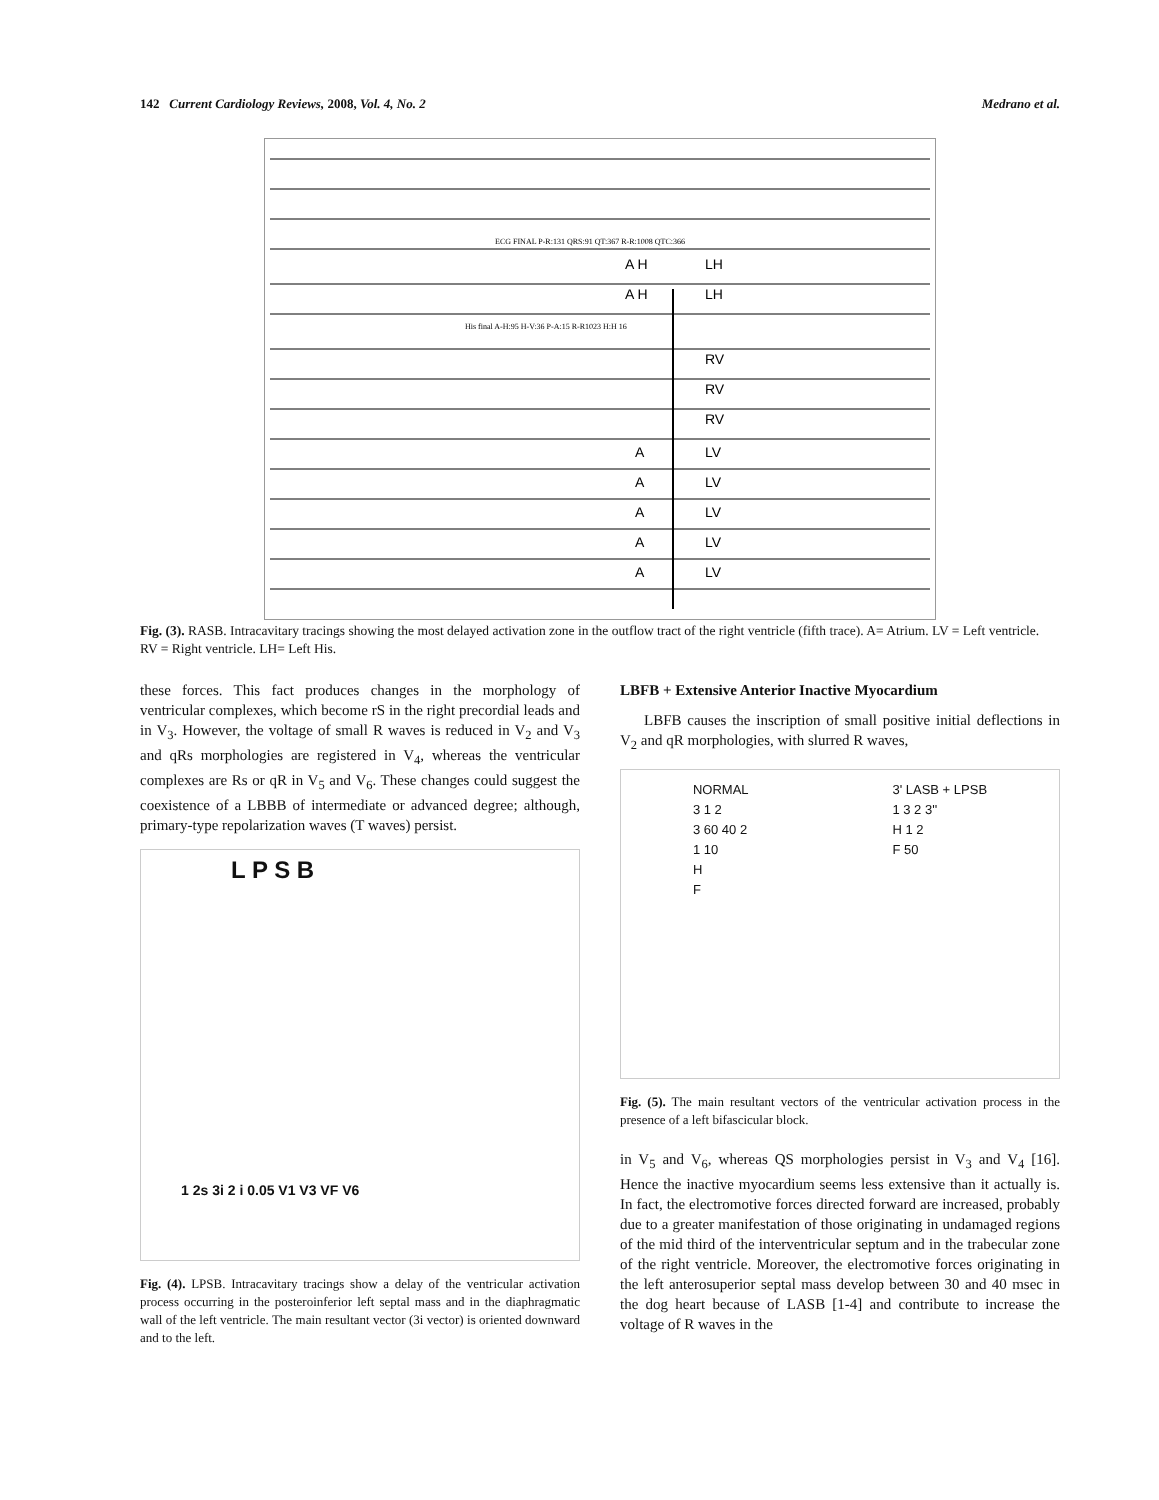142 Current Cardiology Reviews, 2008, Vol. 4, No. 2 Medrano et al.
ECG FINAL P-R:131 QRS:91 QT:367 R-R:1008 QTC:366
His final A-H:95 H-V:36 P-A:15 R-R1023 H:H 16
A H
LH
A H
LH
RV
RV
RV
A
LV
A
LV
A
LV
A
LV
A
LV
Fig. (3). RASB. Intracavitary tracings showing the most delayed activation zone in the outflow tract of the right ventricle (fifth trace). A= Atrium. LV = Left ventricle. RV = Right ventricle. LH= Left His.
these forces. This fact produces changes in the morphology of ventricular complexes, which become rS in the right precordial leads and in V<sub>3</sub>. However, the voltage of small R waves is reduced in V<sub>2</sub> and V<sub>3</sub> and qRs morphologies are registered in V<sub>4</sub>, whereas the ventricular complexes are Rs or qR in V<sub>5</sub> and V<sub>6</sub>. These changes could suggest the coexistence of a LBBB of intermediate or advanced degree; although, primary-type repolarization waves (T waves) persist.
L P S B
1 2s 3i 2 i 0.05 V1 V3 VF V6
Fig. (4). LPSB. Intracavitary tracings show a delay of the ventricular activation process occurring in the posteroinferior left septal mass and in the diaphragmatic wall of the left ventricle. The main resultant vector (3i vector) is oriented downward and to the left.
LBFB + Extensive Anterior Inactive Myocardium
LBFB causes the inscription of small positive initial deflections in V<sub>2</sub> and qR morphologies, with slurred R waves,
NORMAL
3 1 2
3 60 40 2
1 10
H
F
3' LASB + LPSB
1 3 2 3''
H 1 2
F 50
Fig. (5). The main resultant vectors of the ventricular activation process in the presence of a left bifascicular block.
in V<sub>5</sub> and V<sub>6</sub>, whereas QS morphologies persist in V<sub>3</sub> and V<sub>4</sub> [16]. Hence the inactive myocardium seems less extensive than it actually is. In fact, the electromotive forces directed forward are increased, probably due to a greater manifestation of those originating in undamaged regions of the mid third of the interventricular septum and in the trabecular zone of the right ventricle. Moreover, the electromotive forces originating in the left anterosuperior septal mass develop between 30 and 40 msec in the dog heart because of LASB [1-4] and contribute to increase the voltage of R waves in the